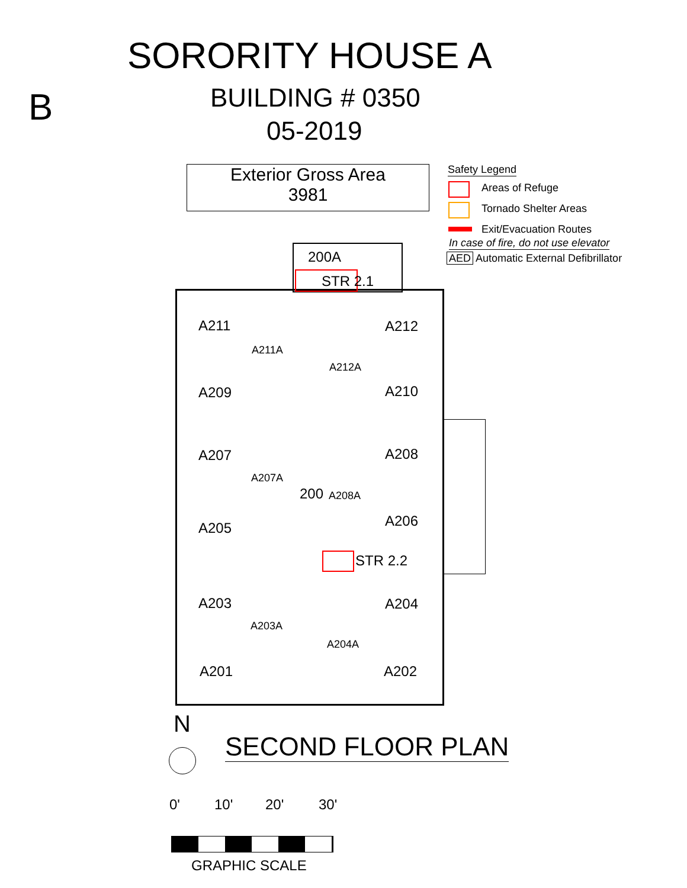B
SORORITY HOUSE A
BUILDING # 0350
05-2019
Exterior Gross Area
3981
Safety Legend
Areas of Refuge
Tornado Shelter Areas
Exit/Evacuation Routes
In case of fire, do not use elevator
AED Automatic External Defibrillator
200A
STR 2.1
A211 A212
A211A
A212A
A209 A210
A207 A208
A207A
200 A208A
A205 A206
STR 2.2
A203 A204
A203A
A204A
A201 A202
N
SECOND FLOOR PLAN
0' 10' 20' 30'
GRAPHIC SCALE